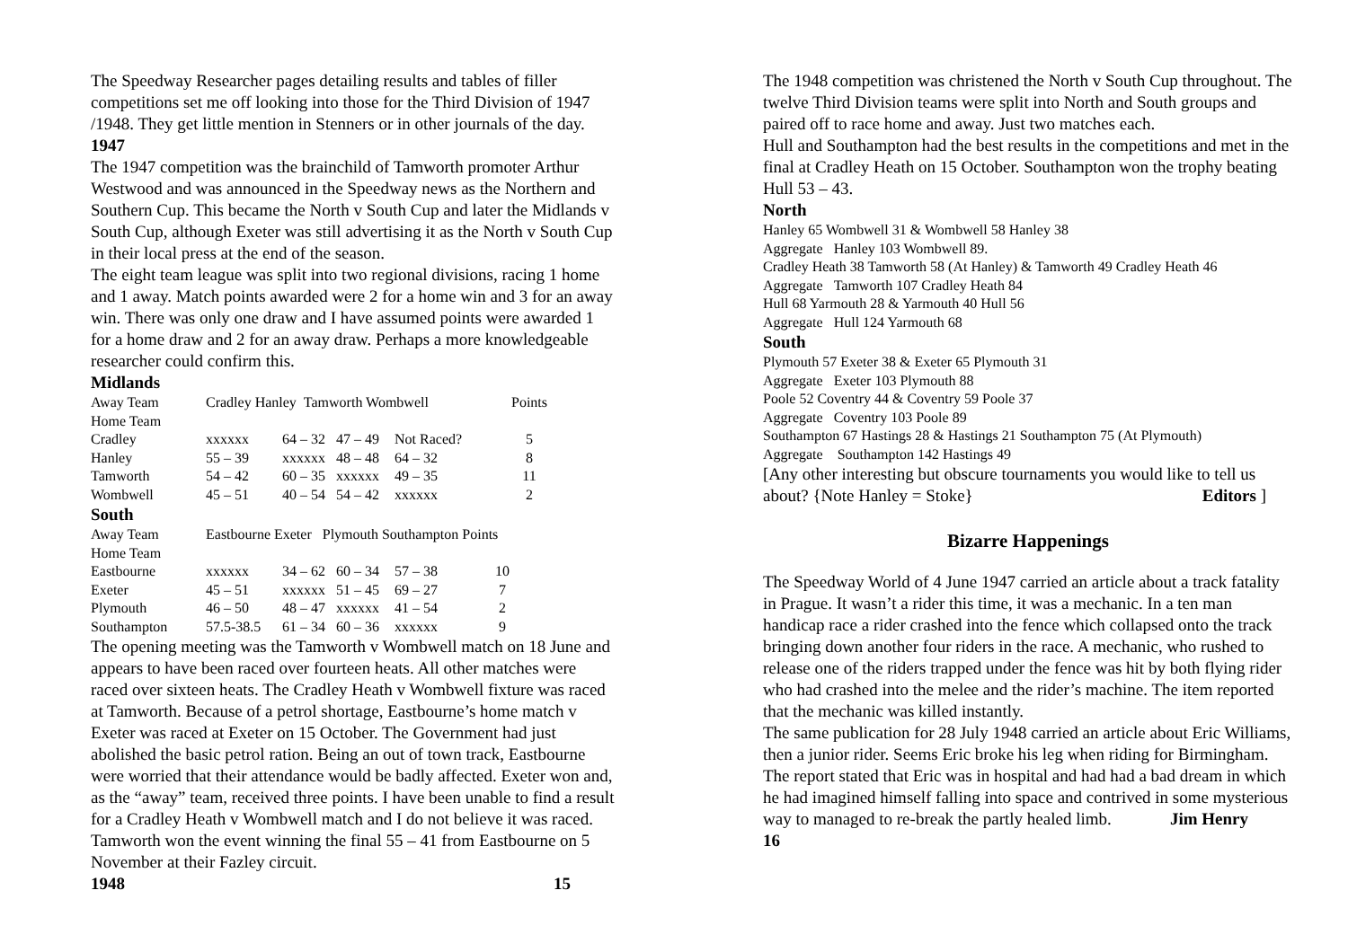The Speedway Researcher pages detailing results and tables of filler competitions set me off looking into those for the Third Division of 1947 /1948. They get little mention in Stenners or in other journals of the day.
1947
The 1947 competition was the brainchild of Tamworth promoter Arthur Westwood and was announced in the Speedway news as the Northern and Southern Cup. This became the North v South Cup and later the Midlands v South Cup, although Exeter was still advertising it as the North v South Cup in their local press at the end of the season.
The eight team league was split into two regional divisions, racing 1 home and 1 away. Match points awarded were 2 for a home win and 3 for an away win. There was only one draw and I have assumed points were awarded 1 for a home draw and 2 for an away draw. Perhaps a more knowledgeable researcher could confirm this.
Midlands
| Away Team | Cradley Hanley Tamworth Wombwell | | | | Points |
| Home Team | | | | | |
| Cradley | xxxxxx | 64 – 32 | 47 – 49 | Not Raced? | 5 |
| Hanley | 55 – 39 | xxxxxx | 48 – 48 | 64 – 32 | 8 |
| Tamworth | 54 – 42 | 60 – 35 | xxxxxx | 49 – 35 | 11 |
| Wombwell | 45 – 51 | 40 – 54 | 54 – 42 | xxxxxx | 2 |
South
| Away Team | Eastbourne Exeter Plymouth Southampton Points | | | | |
| Home Team | | | | | |
| Eastbourne | xxxxxx | 34 – 62 | 60 – 34 | 57 – 38 | 10 |
| Exeter | 45 – 51 | xxxxxx | 51 – 45 | 69 – 27 | 7 |
| Plymouth | 46 – 50 | 48 – 47 | xxxxxx | 41 – 54 | 2 |
| Southampton | 57.5-38.5 | 61 – 34 | 60 – 36 | xxxxxx | 9 |
The opening meeting was the Tamworth v Wombwell match on 18 June and appears to have been raced over fourteen heats. All other matches were raced over sixteen heats. The Cradley Heath v Wombwell fixture was raced at Tamworth. Because of a petrol shortage, Eastbourne’s home match v Exeter was raced at Exeter on 15 October. The Government had just abolished the basic petrol ration. Being an out of town track, Eastbourne were worried that their attendance would be badly affected. Exeter won and, as the “away” team, received three points. I have been unable to find a result for a Cradley Heath v Wombwell match and I do not believe it was raced. Tamworth won the event winning the final 55 – 41 from Eastbourne on 5 November at their Fazley circuit.
1948 15
The 1948 competition was christened the North v South Cup throughout. The twelve Third Division teams were split into North and South groups and paired off to race home and away. Just two matches each.
Hull and Southampton had the best results in the competitions and met in the final at Cradley Heath on 15 October. Southampton won the trophy beating Hull 53 – 43.
North
Hanley 65 Wombwell 31 & Wombwell 58 Hanley 38
Aggregate Hanley 103 Wombwell 89.
Cradley Heath 38 Tamworth 58 (At Hanley) & Tamworth 49 Cradley Heath 46
Aggregate Tamworth 107 Cradley Heath 84
Hull 68 Yarmouth 28 & Yarmouth 40 Hull 56
Aggregate Hull 124 Yarmouth 68
South
Plymouth 57 Exeter 38 & Exeter 65 Plymouth 31
Aggregate Exeter 103 Plymouth 88
Poole 52 Coventry 44 & Coventry 59 Poole 37
Aggregate Coventry 103 Poole 89
Southampton 67 Hastings 28 & Hastings 21 Southampton 75 (At Plymouth)
Aggregate Southampton 142 Hastings 49
[Any other interesting but obscure tournaments you would like to tell us about? {Note Hanley = Stoke} Editors ]
Bizarre Happenings
The Speedway World of 4 June 1947 carried an article about a track fatality in Prague. It wasn’t a rider this time, it was a mechanic. In a ten man handicap race a rider crashed into the fence which collapsed onto the track bringing down another four riders in the race. A mechanic, who rushed to release one of the riders trapped under the fence was hit by both flying rider who had crashed into the melee and the rider’s machine. The item reported that the mechanic was killed instantly.
The same publication for 28 July 1948 carried an article about Eric Williams, then a junior rider. Seems Eric broke his leg when riding for Birmingham. The report stated that Eric was in hospital and had had a bad dream in which he had imagined himself falling into space and contrived in some mysterious way to managed to re-break the partly healed limb. Jim Henry
16